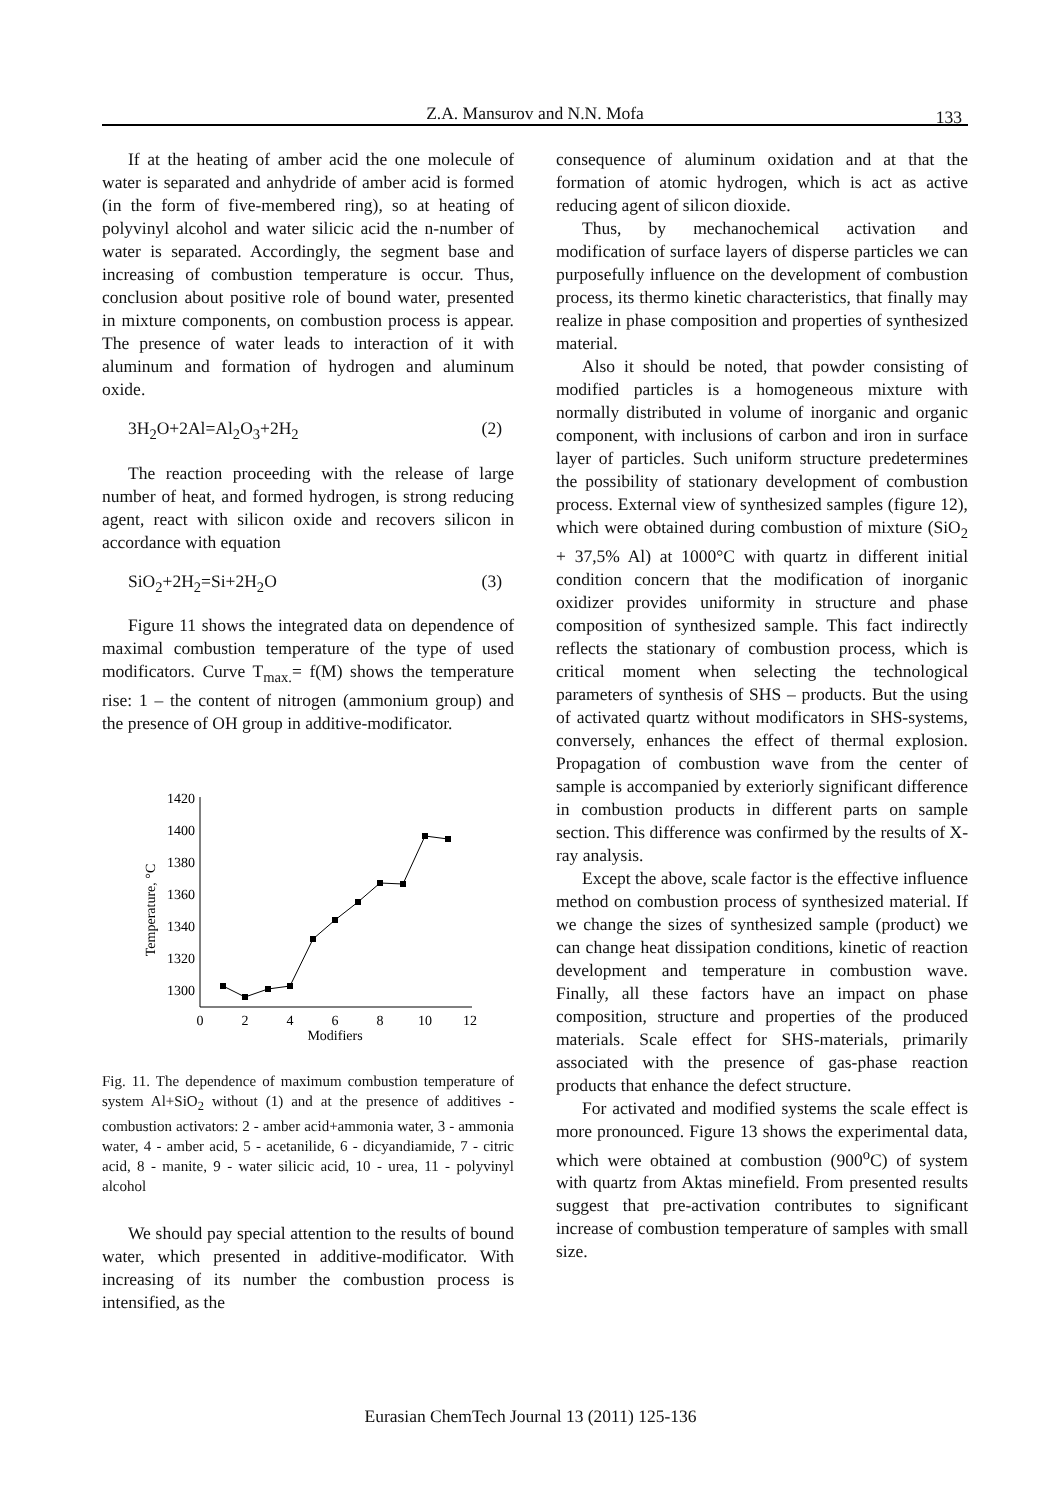Z.A. Mansurov and N.N. Mofa
133
If at the heating of amber acid the one molecule of water is separated and anhydride of amber acid is formed (in the form of five-membered ring), so at heating of polyvinyl alcohol and water silicic acid the n-number of water is separated. Accordingly, the segment base and increasing of combustion temperature is occur. Thus, conclusion about positive role of bound water, presented in mixture components, on combustion process is appear. The presence of water leads to interaction of it with aluminum and formation of hydrogen and aluminum oxide.
3H<sub>2</sub>O+2Al=Al<sub>2</sub>O<sub>3</sub>+2H<sub>2</sub> (2)
The reaction proceeding with the release of large number of heat, and formed hydrogen, is strong reducing agent, react with silicon oxide and recovers silicon in accordance with equation
SiO<sub>2</sub>+2H<sub>2</sub>=Si+2H<sub>2</sub>O (3)
Figure 11 shows the integrated data on dependence of maximal combustion temperature of the type of used modificators. Curve T<sub>max.</sub>= f(M) shows the temperature rise: 1 – the content of nitrogen (ammonium group) and the presence of OH group in additive-modificator.
Temperature, °C
1420
1400
1380
1360
1340
1320
1300
0
2
4
6
8
10
12
Modifiers
Fig. 11. The dependence of maximum combustion temperature of system Al+SiO<sub>2</sub> without (1) and at the presence of additives -combustion activators: 2 - amber acid+ammonia water, 3 - ammonia water, 4 - amber acid, 5 - acetanilide, 6 - dicyandiamide, 7 - citric acid, 8 - manite, 9 - water silicic acid, 10 - urea, 11 - polyvinyl alcohol
We should pay special attention to the results of bound water, which presented in additive-modificator. With increasing of its number the combustion process is intensified, as the
consequence of aluminum oxidation and at that the formation of atomic hydrogen, which is act as active reducing agent of silicon dioxide.
Thus, by mechanochemical activation and modification of surface layers of disperse particles we can purposefully influence on the development of combustion process, its thermo kinetic characteristics, that finally may realize in phase composition and properties of synthesized material.
Also it should be noted, that powder consisting of modified particles is a homogeneous mixture with normally distributed in volume of inorganic and organic component, with inclusions of carbon and iron in surface layer of particles. Such uniform structure predetermines the possibility of stationary development of combustion process. External view of synthesized samples (figure 12), which were obtained during combustion of mixture (SiO<sub>2</sub> + 37,5% Al) at 1000°C with quartz in different initial condition concern that the modification of inorganic oxidizer provides uniformity in structure and phase composition of synthesized sample. This fact indirectly reflects the stationary of combustion process, which is critical moment when selecting the technological parameters of synthesis of SHS – products. But the using of activated quartz without modificators in SHS-systems, conversely, enhances the effect of thermal explosion. Propagation of combustion wave from the center of sample is accompanied by exteriorly significant difference in combustion products in different parts on sample section. This difference was confirmed by the results of X-ray analysis.
Except the above, scale factor is the effective influence method on combustion process of synthesized material. If we change the sizes of synthesized sample (product) we can change heat dissipation conditions, kinetic of reaction development and temperature in combustion wave. Finally, all these factors have an impact on phase composition, structure and properties of the produced materials. Scale effect for SHS-materials, primarily associated with the presence of gas-phase reaction products that enhance the defect structure.
For activated and modified systems the scale effect is more pronounced. Figure 13 shows the experimental data, which were obtained at combustion (900<sup>o</sup>C) of system with quartz from Aktas minefield. From presented results suggest that pre-activation contributes to significant increase of combustion temperature of samples with small size.
Eurasian ChemTech Journal 13 (2011) 125-136